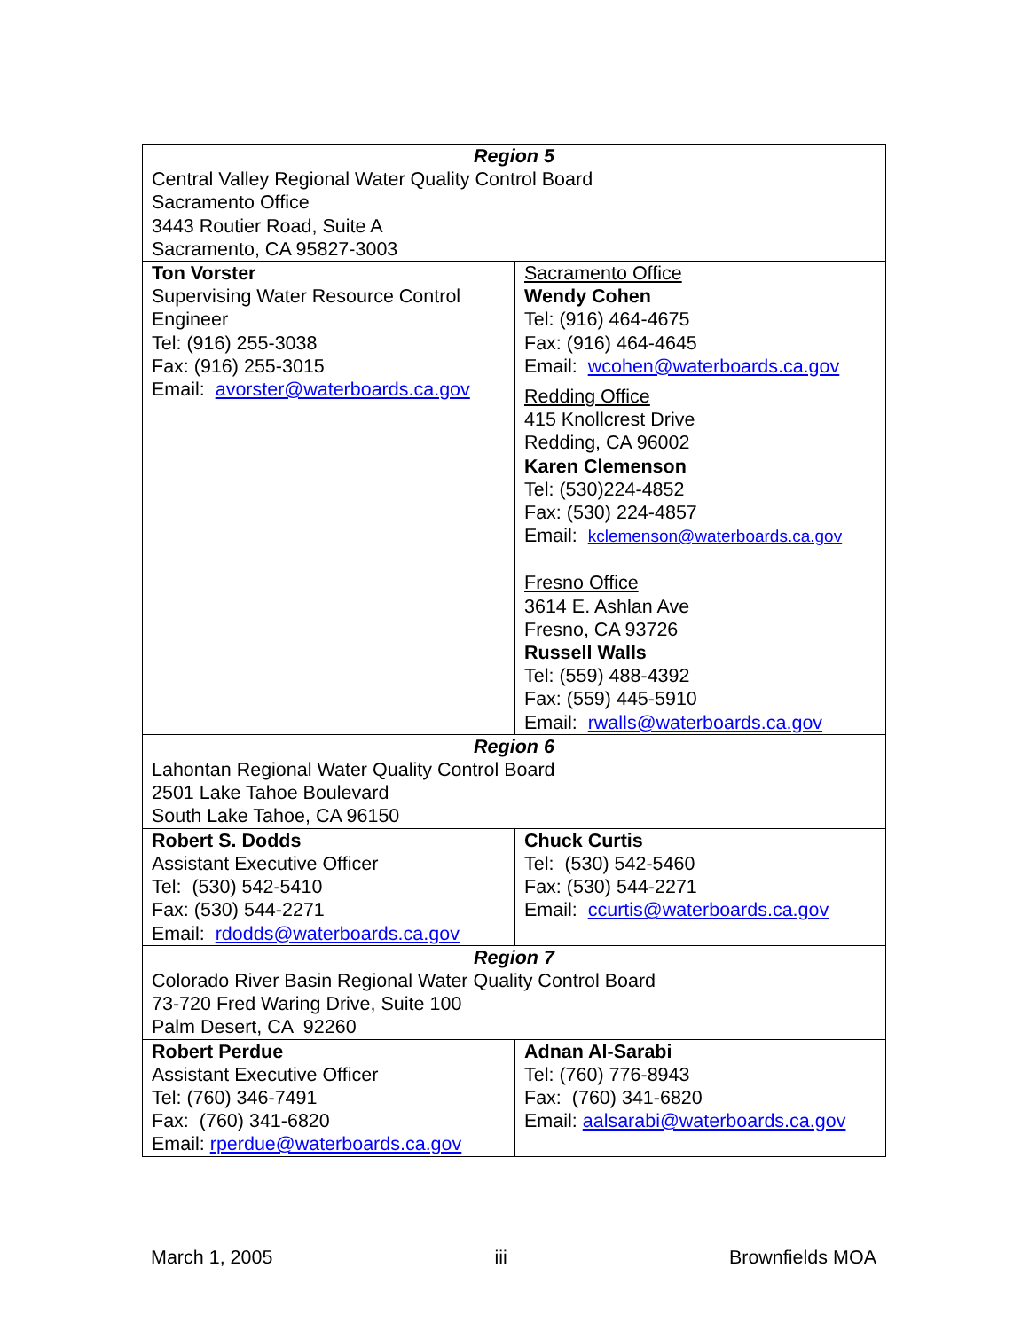| Region 5 Central Valley Regional Water Quality Control Board Sacramento Office 3443 Routier Road, Suite A Sacramento, CA 95827-3003 | |
| Ton Vorster Supervising Water Resource Control Engineer Tel: (916) 255-3038 Fax: (916) 255-3015 Email: avorster@waterboards.ca.gov | Sacramento Office Wendy Cohen Tel: (916) 464-4675 Fax: (916) 464-4645 Email: wcohen@waterboards.ca.gov Redding Office 415 Knollcrest Drive Redding, CA 96002 Karen Clemenson Tel: (530)224-4852 Fax: (530) 224-4857 Email: kclemenson@waterboards.ca.gov Fresno Office 3614 E. Ashlan Ave Fresno, CA 93726 Russell Walls Tel: (559) 488-4392 Fax: (559) 445-5910 Email: rwalls@waterboards.ca.gov |
| Region 6 Lahontan Regional Water Quality Control Board 2501 Lake Tahoe Boulevard South Lake Tahoe, CA 96150 | |
| Robert S. Dodds Assistant Executive Officer Tel: (530) 542-5410 Fax: (530) 544-2271 Email: rdodds@waterboards.ca.gov | Chuck Curtis Tel: (530) 542-5460 Fax: (530) 544-2271 Email: ccurtis@waterboards.ca.gov |
| Region 7 Colorado River Basin Regional Water Quality Control Board 73-720 Fred Waring Drive, Suite 100 Palm Desert, CA 92260 | |
| Robert Perdue Assistant Executive Officer Tel: (760) 346-7491 Fax: (760) 341-6820 Email: rperdue@waterboards.ca.gov | Adnan Al-Sarabi Tel: (760) 776-8943 Fax: (760) 341-6820 Email: aalsarabi@waterboards.ca.gov |
March 1, 2005 iii Brownfields MOA